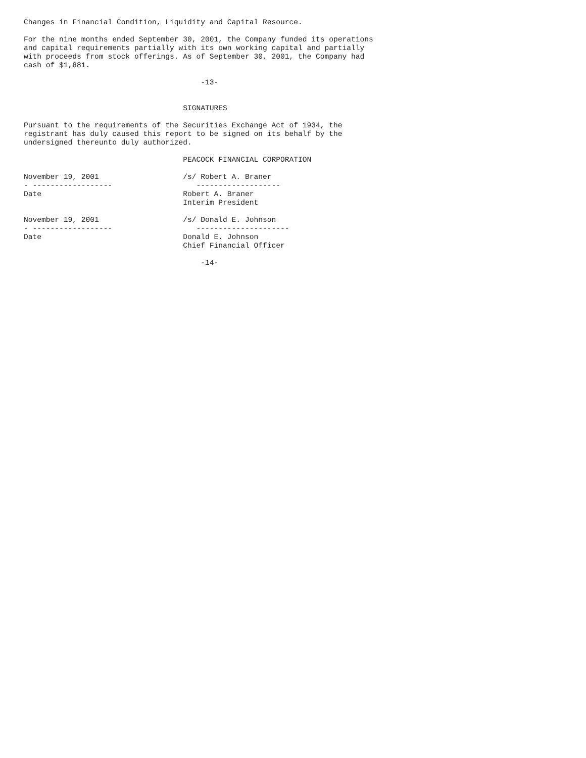Changes in Financial Condition, Liquidity and Capital Resource.

For the nine months ended September 30, 2001, the Company funded its operations
and capital requirements partially with its own working capital and partially
with proceeds from stock offerings. As of September 30, 2001, the Company had
cash of $1,881.

                                        -13-


                                    SIGNATURES

Pursuant to the requirements of the Securities Exchange Act of 1934, the
registrant has duly caused this report to be signed on its behalf by the
undersigned thereunto duly authorized.

                                    PEACOCK FINANCIAL CORPORATION

November 19, 2001                   /s/ Robert A. Braner
- ------------------                   -------------------
Date                                Robert A. Braner
                                    Interim President

November 19, 2001                   /s/ Donald E. Johnson
- ------------------                   ---------------------
Date                                Donald E. Johnson
                                    Chief Financial Officer

                                        -14-